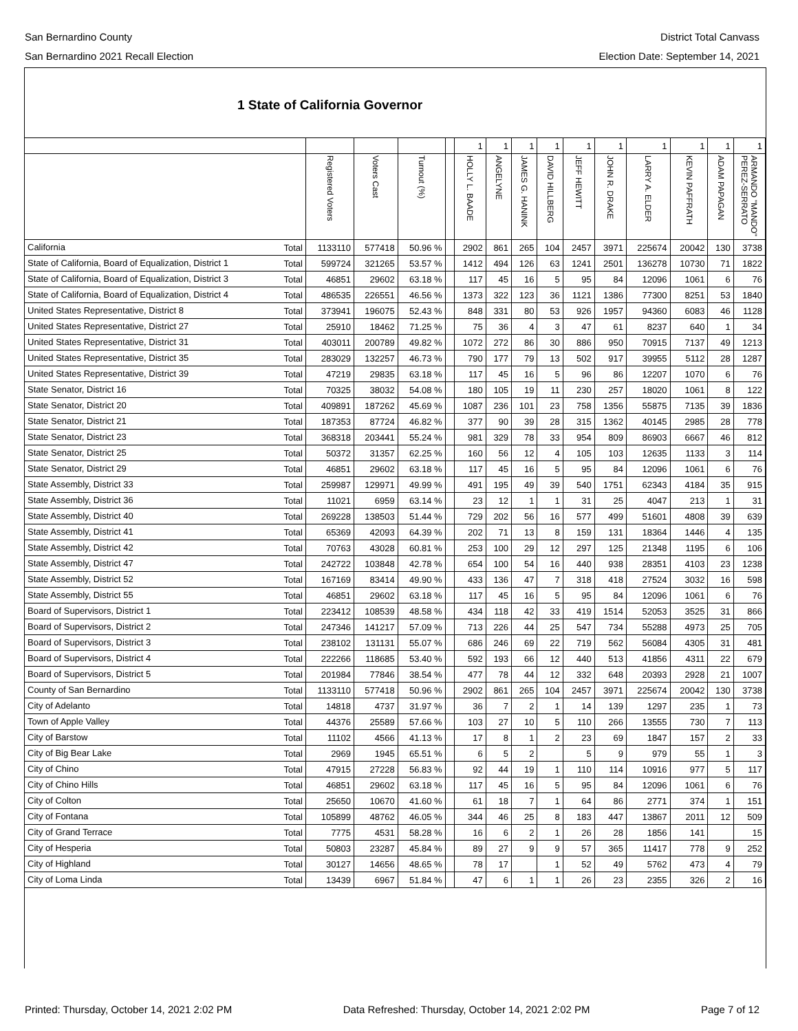San Bernardino County
San Bernardino 2021 Recall Election
District Total Canvass
Election Date: September 14, 2021
1 State of California Governor
| | | | | | | 1 | 1 | 1 | 1 | 1 | 1 | 1 | 1 | 1 | 1 |
| | | Registered Voters | Voters Cast | Turnout (%) | | HOLLY L. BAADE | ANGELYNE | JAMES G. HANINK | DAVID HILLBERG | JEFF HEWITT | JOHN R. DRAKE | LARRY A. ELDER | KEVIN PAFFRATH | ADAM PAPAGAN | ARMANDO "MANDO" PEREZ-SERRATO |
| California | Total | 1133110 | 577418 | 50.96 % | | 2902 | 861 | 265 | 104 | 2457 | 3971 | 225674 | 20042 | 130 | 3738 |
| State of California, Board of Equalization, District 1 | Total | 599724 | 321265 | 53.57 % | | 1412 | 494 | 126 | 63 | 1241 | 2501 | 136278 | 10730 | 71 | 1822 |
| State of California, Board of Equalization, District 3 | Total | 46851 | 29602 | 63.18 % | | 117 | 45 | 16 | 5 | 95 | 84 | 12096 | 1061 | 6 | 76 |
| State of California, Board of Equalization, District 4 | Total | 486535 | 226551 | 46.56 % | | 1373 | 322 | 123 | 36 | 1121 | 1386 | 77300 | 8251 | 53 | 1840 |
| United States Representative, District 8 | Total | 373941 | 196075 | 52.43 % | | 848 | 331 | 80 | 53 | 926 | 1957 | 94360 | 6083 | 46 | 1128 |
| United States Representative, District 27 | Total | 25910 | 18462 | 71.25 % | | 75 | 36 | 4 | 3 | 47 | 61 | 8237 | 640 | 1 | 34 |
| United States Representative, District 31 | Total | 403011 | 200789 | 49.82 % | | 1072 | 272 | 86 | 30 | 886 | 950 | 70915 | 7137 | 49 | 1213 |
| United States Representative, District 35 | Total | 283029 | 132257 | 46.73 % | | 790 | 177 | 79 | 13 | 502 | 917 | 39955 | 5112 | 28 | 1287 |
| United States Representative, District 39 | Total | 47219 | 29835 | 63.18 % | | 117 | 45 | 16 | 5 | 96 | 86 | 12207 | 1070 | 6 | 76 |
| State Senator, District 16 | Total | 70325 | 38032 | 54.08 % | | 180 | 105 | 19 | 11 | 230 | 257 | 18020 | 1061 | 8 | 122 |
| State Senator, District 20 | Total | 409891 | 187262 | 45.69 % | | 1087 | 236 | 101 | 23 | 758 | 1356 | 55875 | 7135 | 39 | 1836 |
| State Senator, District 21 | Total | 187353 | 87724 | 46.82 % | | 377 | 90 | 39 | 28 | 315 | 1362 | 40145 | 2985 | 28 | 778 |
| State Senator, District 23 | Total | 368318 | 203441 | 55.24 % | | 981 | 329 | 78 | 33 | 954 | 809 | 86903 | 6667 | 46 | 812 |
| State Senator, District 25 | Total | 50372 | 31357 | 62.25 % | | 160 | 56 | 12 | 4 | 105 | 103 | 12635 | 1133 | 3 | 114 |
| State Senator, District 29 | Total | 46851 | 29602 | 63.18 % | | 117 | 45 | 16 | 5 | 95 | 84 | 12096 | 1061 | 6 | 76 |
| State Assembly, District 33 | Total | 259987 | 129971 | 49.99 % | | 491 | 195 | 49 | 39 | 540 | 1751 | 62343 | 4184 | 35 | 915 |
| State Assembly, District 36 | Total | 11021 | 6959 | 63.14 % | | 23 | 12 | 1 | 1 | 31 | 25 | 4047 | 213 | 1 | 31 |
| State Assembly, District 40 | Total | 269228 | 138503 | 51.44 % | | 729 | 202 | 56 | 16 | 577 | 499 | 51601 | 4808 | 39 | 639 |
| State Assembly, District 41 | Total | 65369 | 42093 | 64.39 % | | 202 | 71 | 13 | 8 | 159 | 131 | 18364 | 1446 | 4 | 135 |
| State Assembly, District 42 | Total | 70763 | 43028 | 60.81 % | | 253 | 100 | 29 | 12 | 297 | 125 | 21348 | 1195 | 6 | 106 |
| State Assembly, District 47 | Total | 242722 | 103848 | 42.78 % | | 654 | 100 | 54 | 16 | 440 | 938 | 28351 | 4103 | 23 | 1238 |
| State Assembly, District 52 | Total | 167169 | 83414 | 49.90 % | | 433 | 136 | 47 | 7 | 318 | 418 | 27524 | 3032 | 16 | 598 |
| State Assembly, District 55 | Total | 46851 | 29602 | 63.18 % | | 117 | 45 | 16 | 5 | 95 | 84 | 12096 | 1061 | 6 | 76 |
| Board of Supervisors, District 1 | Total | 223412 | 108539 | 48.58 % | | 434 | 118 | 42 | 33 | 419 | 1514 | 52053 | 3525 | 31 | 866 |
| Board of Supervisors, District 2 | Total | 247346 | 141217 | 57.09 % | | 713 | 226 | 44 | 25 | 547 | 734 | 55288 | 4973 | 25 | 705 |
| Board of Supervisors, District 3 | Total | 238102 | 131131 | 55.07 % | | 686 | 246 | 69 | 22 | 719 | 562 | 56084 | 4305 | 31 | 481 |
| Board of Supervisors, District 4 | Total | 222266 | 118685 | 53.40 % | | 592 | 193 | 66 | 12 | 440 | 513 | 41856 | 4311 | 22 | 679 |
| Board of Supervisors, District 5 | Total | 201984 | 77846 | 38.54 % | | 477 | 78 | 44 | 12 | 332 | 648 | 20393 | 2928 | 21 | 1007 |
| County of San Bernardino | Total | 1133110 | 577418 | 50.96 % | | 2902 | 861 | 265 | 104 | 2457 | 3971 | 225674 | 20042 | 130 | 3738 |
| City of Adelanto | Total | 14818 | 4737 | 31.97 % | | 36 | 7 | 2 | 1 | 14 | 139 | 1297 | 235 | 1 | 73 |
| Town of Apple Valley | Total | 44376 | 25589 | 57.66 % | | 103 | 27 | 10 | 5 | 110 | 266 | 13555 | 730 | 7 | 113 |
| City of Barstow | Total | 11102 | 4566 | 41.13 % | | 17 | 8 | 1 | 2 | 23 | 69 | 1847 | 157 | 2 | 33 |
| City of Big Bear Lake | Total | 2969 | 1945 | 65.51 % | | 6 | 5 | 2 | | 5 | 9 | 979 | 55 | 1 | 3 |
| City of Chino | Total | 47915 | 27228 | 56.83 % | | 92 | 44 | 19 | 1 | 110 | 114 | 10916 | 977 | 5 | 117 |
| City of Chino Hills | Total | 46851 | 29602 | 63.18 % | | 117 | 45 | 16 | 5 | 95 | 84 | 12096 | 1061 | 6 | 76 |
| City of Colton | Total | 25650 | 10670 | 41.60 % | | 61 | 18 | 7 | 1 | 64 | 86 | 2771 | 374 | 1 | 151 |
| City of Fontana | Total | 105899 | 48762 | 46.05 % | | 344 | 46 | 25 | 8 | 183 | 447 | 13867 | 2011 | 12 | 509 |
| City of Grand Terrace | Total | 7775 | 4531 | 58.28 % | | 16 | 6 | 2 | 1 | 26 | 28 | 1856 | 141 | | 15 |
| City of Hesperia | Total | 50803 | 23287 | 45.84 % | | 89 | 27 | 9 | 9 | 57 | 365 | 11417 | 778 | 9 | 252 |
| City of Highland | Total | 30127 | 14656 | 48.65 % | | 78 | 17 | | 1 | 52 | 49 | 5762 | 473 | 4 | 79 |
| City of Loma Linda | Total | 13439 | 6967 | 51.84 % | | 47 | 6 | 1 | 1 | 26 | 23 | 2355 | 326 | 2 | 16 |
Printed: Thursday, October 14, 2021 2:02 PM Data Refreshed: Thursday, October 14, 2021 2:02 PM Page 7 of 12